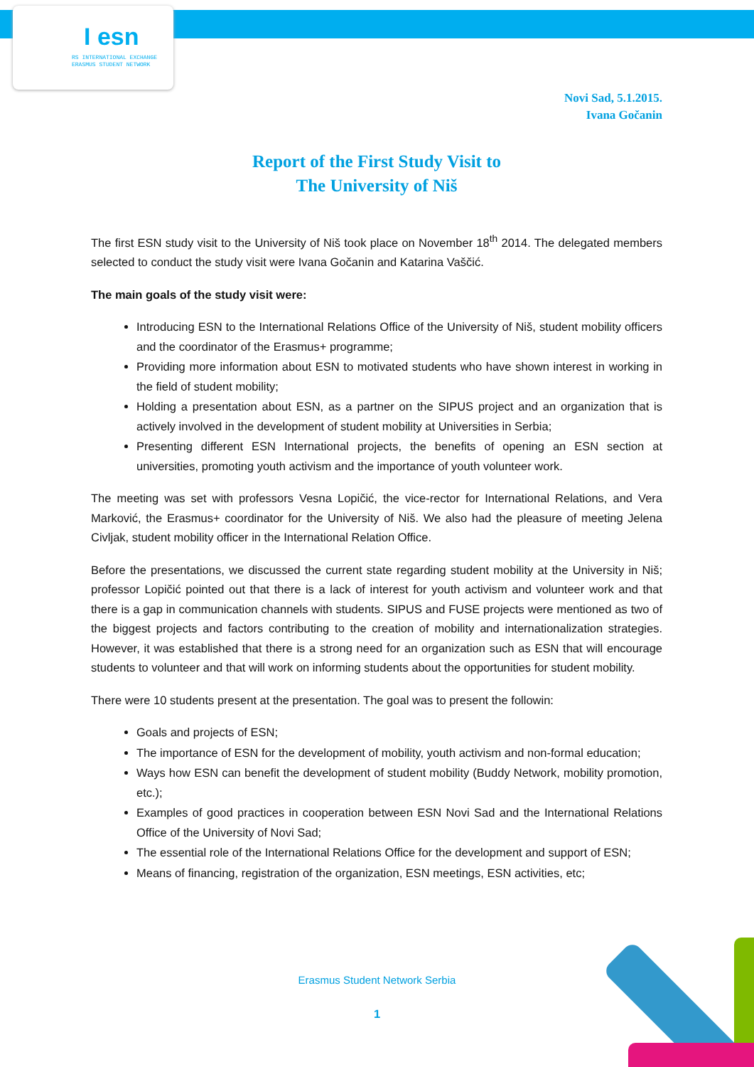I esn
RS INTERNATIONAL EXCHANGE
ERASMUS STUDENT NETWORK
Novi Sad, 5.1.2015.
Ivana Gočanin
Report of the First Study Visit to
The University of Niš
The first ESN study visit to the University of Niš took place on November 18<sup>th</sup> 2014. The delegated members selected to conduct the study visit were Ivana Gočanin and Katarina Vaščić.
The main goals of the study visit were:
Introducing ESN to the International Relations Office of the University of Niš, student mobility officers and the coordinator of the Erasmus+ programme;
Providing more information about ESN to motivated students who have shown interest in working in the field of student mobility;
Holding a presentation about ESN, as a partner on the SIPUS project and an organization that is actively involved in the development of student mobility at Universities in Serbia;
Presenting different ESN International projects, the benefits of opening an ESN section at universities, promoting youth activism and the importance of youth volunteer work.
The meeting was set with professors Vesna Lopičić, the vice-rector for International Relations, and Vera Marković, the Erasmus+ coordinator for the University of Niš. We also had the pleasure of meeting Jelena Civljak, student mobility officer in the International Relation Office.
Before the presentations, we discussed the current state regarding student mobility at the University in Niš; professor Lopičić pointed out that there is a lack of interest for youth activism and volunteer work and that there is a gap in communication channels with students. SIPUS and FUSE projects were mentioned as two of the biggest projects and factors contributing to the creation of mobility and internationalization strategies. However, it was established that there is a strong need for an organization such as ESN that will encourage students to volunteer and that will work on informing students about the opportunities for student mobility.
There were 10 students present at the presentation. The goal was to present the followin:
Goals and projects of ESN;
The importance of ESN for the development of mobility, youth activism and non-formal education;
Ways how ESN can benefit the development of student mobility (Buddy Network, mobility promotion, etc.);
Examples of good practices in cooperation between ESN Novi Sad and the International Relations Office of the University of Novi Sad;
The essential role of the International Relations Office for the development and support of ESN;
Means of financing, registration of the organization, ESN meetings, ESN activities, etc;
Erasmus Student Network Serbia
1